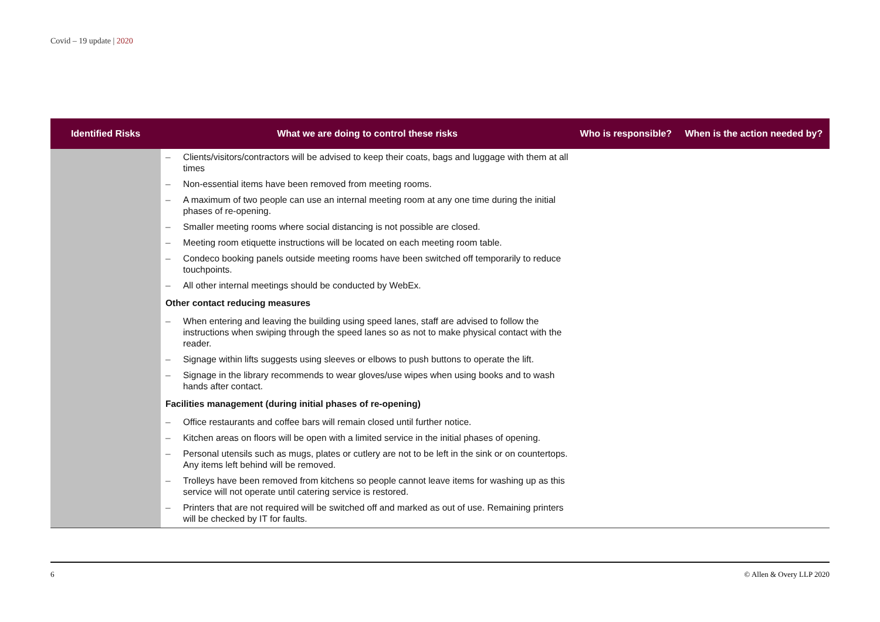Covid – 19 update | 2020
| Identified Risks | What we are doing to control these risks | Who is responsible? | When is the action needed by? |
| --- | --- | --- | --- |
| | – Clients/visitors/contractors will be advised to keep their coats, bags and luggage with them at all times – Non-essential items have been removed from meeting rooms. – A maximum of two people can use an internal meeting room at any one time during the initial phases of re-opening. – Smaller meeting rooms where social distancing is not possible are closed. – Meeting room etiquette instructions will be located on each meeting room table. – Condeco booking panels outside meeting rooms have been switched off temporarily to reduce touchpoints. – All other internal meetings should be conducted by WebEx. Other contact reducing measures – When entering and leaving the building using speed lanes, staff are advised to follow the instructions when swiping through the speed lanes so as not to make physical contact with the reader. – Signage within lifts suggests using sleeves or elbows to push buttons to operate the lift. – Signage in the library recommends to wear gloves/use wipes when using books and to wash hands after contact. Facilities management (during initial phases of re-opening) – Office restaurants and coffee bars will remain closed until further notice. – Kitchen areas on floors will be open with a limited service in the initial phases of opening. – Personal utensils such as mugs, plates or cutlery are not to be left in the sink or on countertops. Any items left behind will be removed. – Trolleys have been removed from kitchens so people cannot leave items for washing up as this service will not operate until catering service is restored. – Printers that are not required will be switched off and marked as out of use. Remaining printers will be checked by IT for faults. | | |
6 © Allen & Overy LLP 2020